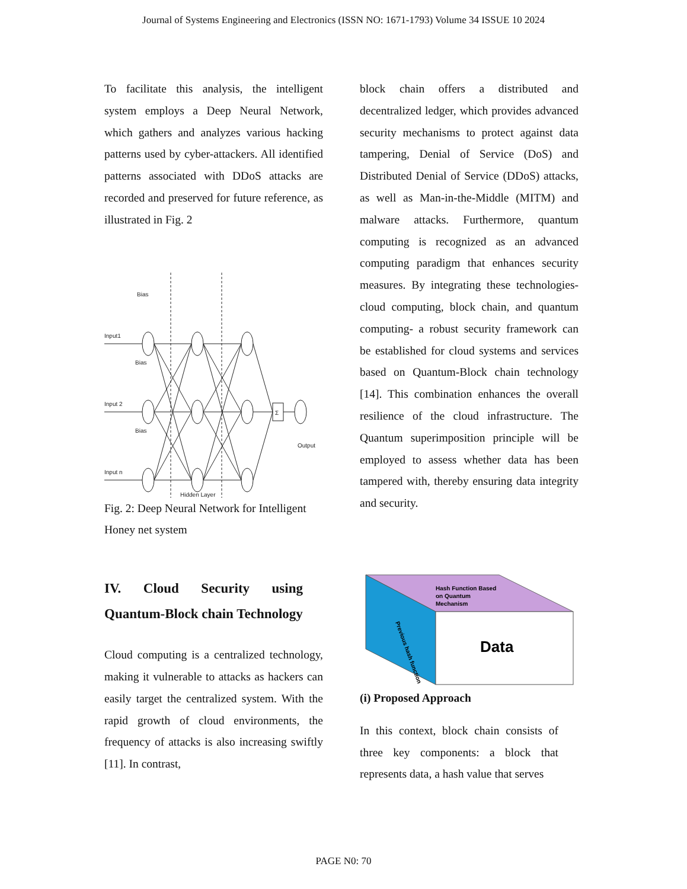Journal of Systems Engineering and Electronics (ISSN NO: 1671-1793) Volume 34 ISSUE 10 2024
To facilitate this analysis, the intelligent system employs a Deep Neural Network, which gathers and analyzes various hacking patterns used by cyber-attackers. All identified patterns associated with DDoS attacks are recorded and preserved for future reference, as illustrated in Fig. 2
Input1
Input 2
Input n
Bias
Bias
Bias
Output
Hidden Layer
Σ
Fig. 2: Deep Neural Network for Intelligent Honey net system
IV. Cloud Security using Quantum-Block chain Technology
Cloud computing is a centralized technology, making it vulnerable to attacks as hackers can easily target the centralized system. With the rapid growth of cloud environments, the frequency of attacks is also increasing swiftly [11]. In contrast,
block chain offers a distributed and decentralized ledger, which provides advanced security mechanisms to protect against data tampering, Denial of Service (DoS) and Distributed Denial of Service (DDoS) attacks, as well as Man-in-the-Middle (MITM) and malware attacks. Furthermore, quantum computing is recognized as an advanced computing paradigm that enhances security measures. By integrating these technologies- cloud computing, block chain, and quantum computing- a robust security framework can be established for cloud systems and services based on Quantum-Block chain technology [14]. This combination enhances the overall resilience of the cloud infrastructure. The Quantum superimposition principle will be employed to assess whether data has been tampered with, thereby ensuring data integrity and security.
Hash Function Based
on Quantum
Mechanism
Data
Previous hash function
(i) Proposed Approach
In this context, block chain consists of three key components: a block that represents data, a hash value that serves
PAGE N0: 70